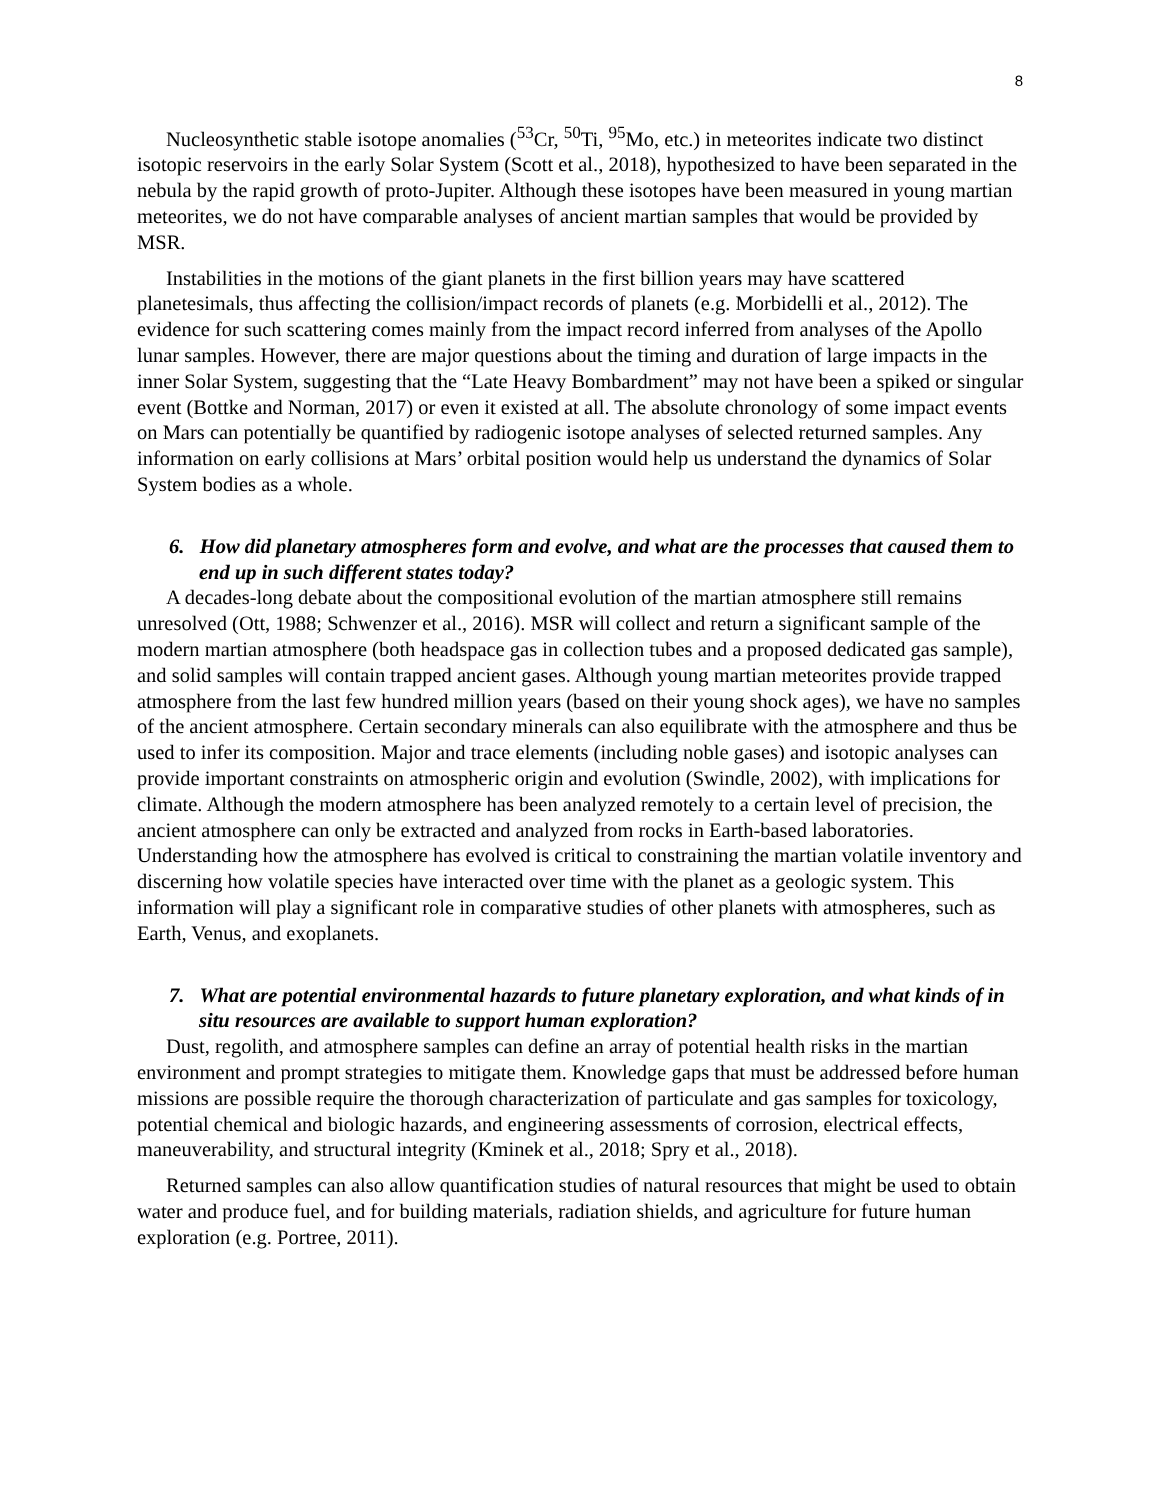8
Nucleosynthetic stable isotope anomalies (<sup>53</sup>Cr, <sup>50</sup>Ti, <sup>95</sup>Mo, etc.) in meteorites indicate two distinct isotopic reservoirs in the early Solar System (Scott et al., 2018), hypothesized to have been separated in the nebula by the rapid growth of proto-Jupiter. Although these isotopes have been measured in young martian meteorites, we do not have comparable analyses of ancient martian samples that would be provided by MSR.
Instabilities in the motions of the giant planets in the first billion years may have scattered planetesimals, thus affecting the collision/impact records of planets (e.g. Morbidelli et al., 2012). The evidence for such scattering comes mainly from the impact record inferred from analyses of the Apollo lunar samples. However, there are major questions about the timing and duration of large impacts in the inner Solar System, suggesting that the “Late Heavy Bombardment” may not have been a spiked or singular event (Bottke and Norman, 2017) or even it existed at all. The absolute chronology of some impact events on Mars can potentially be quantified by radiogenic isotope analyses of selected returned samples. Any information on early collisions at Mars’ orbital position would help us understand the dynamics of Solar System bodies as a whole.
6. How did planetary atmospheres form and evolve, and what are the processes that caused them to end up in such different states today?
A decades-long debate about the compositional evolution of the martian atmosphere still remains unresolved (Ott, 1988; Schwenzer et al., 2016). MSR will collect and return a significant sample of the modern martian atmosphere (both headspace gas in collection tubes and a proposed dedicated gas sample), and solid samples will contain trapped ancient gases. Although young martian meteorites provide trapped atmosphere from the last few hundred million years (based on their young shock ages), we have no samples of the ancient atmosphere. Certain secondary minerals can also equilibrate with the atmosphere and thus be used to infer its composition. Major and trace elements (including noble gases) and isotopic analyses can provide important constraints on atmospheric origin and evolution (Swindle, 2002), with implications for climate. Although the modern atmosphere has been analyzed remotely to a certain level of precision, the ancient atmosphere can only be extracted and analyzed from rocks in Earth-based laboratories. Understanding how the atmosphere has evolved is critical to constraining the martian volatile inventory and discerning how volatile species have interacted over time with the planet as a geologic system. This information will play a significant role in comparative studies of other planets with atmospheres, such as Earth, Venus, and exoplanets.
7. What are potential environmental hazards to future planetary exploration, and what kinds of in situ resources are available to support human exploration?
Dust, regolith, and atmosphere samples can define an array of potential health risks in the martian environment and prompt strategies to mitigate them. Knowledge gaps that must be addressed before human missions are possible require the thorough characterization of particulate and gas samples for toxicology, potential chemical and biologic hazards, and engineering assessments of corrosion, electrical effects, maneuverability, and structural integrity (Kminek et al., 2018; Spry et al., 2018).
Returned samples can also allow quantification studies of natural resources that might be used to obtain water and produce fuel, and for building materials, radiation shields, and agriculture for future human exploration (e.g. Portree, 2011).